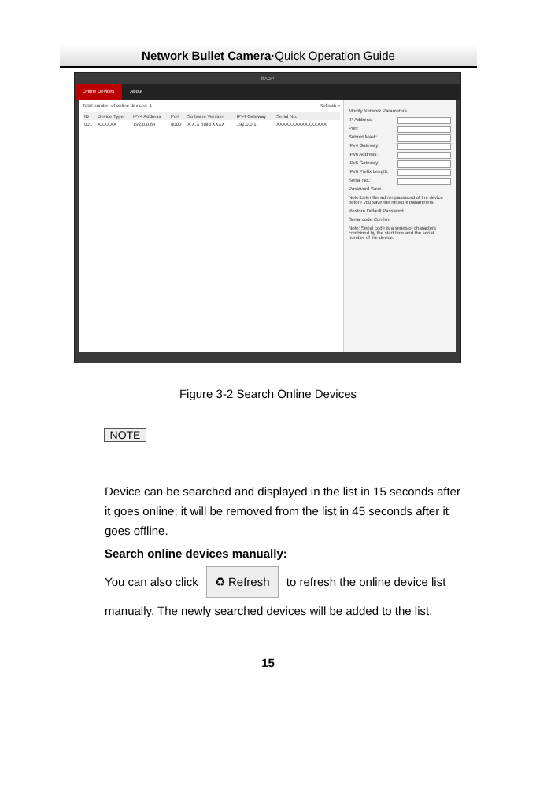Network Bullet Camera·Quick Operation Guide
SADP
Online Devices About
Total number of online devices: 1 Refresh »
| ID | Device Type | IPv4 Address | Port | Software Version | IPv4 Gateway | Serial No. |
| --- | --- | --- | --- | --- | --- | --- |
| 001 | XXXXXX | 192.0.0.64 | 8000 | X.X.X build XXXX | 192.0.0.1 | XXXXXXXXXXXXXXXX |
Modify Network Parameters
IP Address:
Port:
Subnet Mask:
IPv4 Gateway:
IPv6 Address:
IPv6 Gateway:
IPv6 Prefix Length:
Serial No.:
Password Save
Note:Enter the admin password of the device before you save the network parameters.
Restore Default Password
Serial code Confirm
Note: Serial code is a series of characters combined by the start time and the serial number of the device.
Figure 3-2 Search Online Devices
NOTE
Device can be searched and displayed in the list in 15 seconds after it goes online; it will be removed from the list in 45 seconds after it goes offline.
Search online devices manually:
You can also click ♻ Refresh to refresh the online device list manually. The newly searched devices will be added to the list.
15